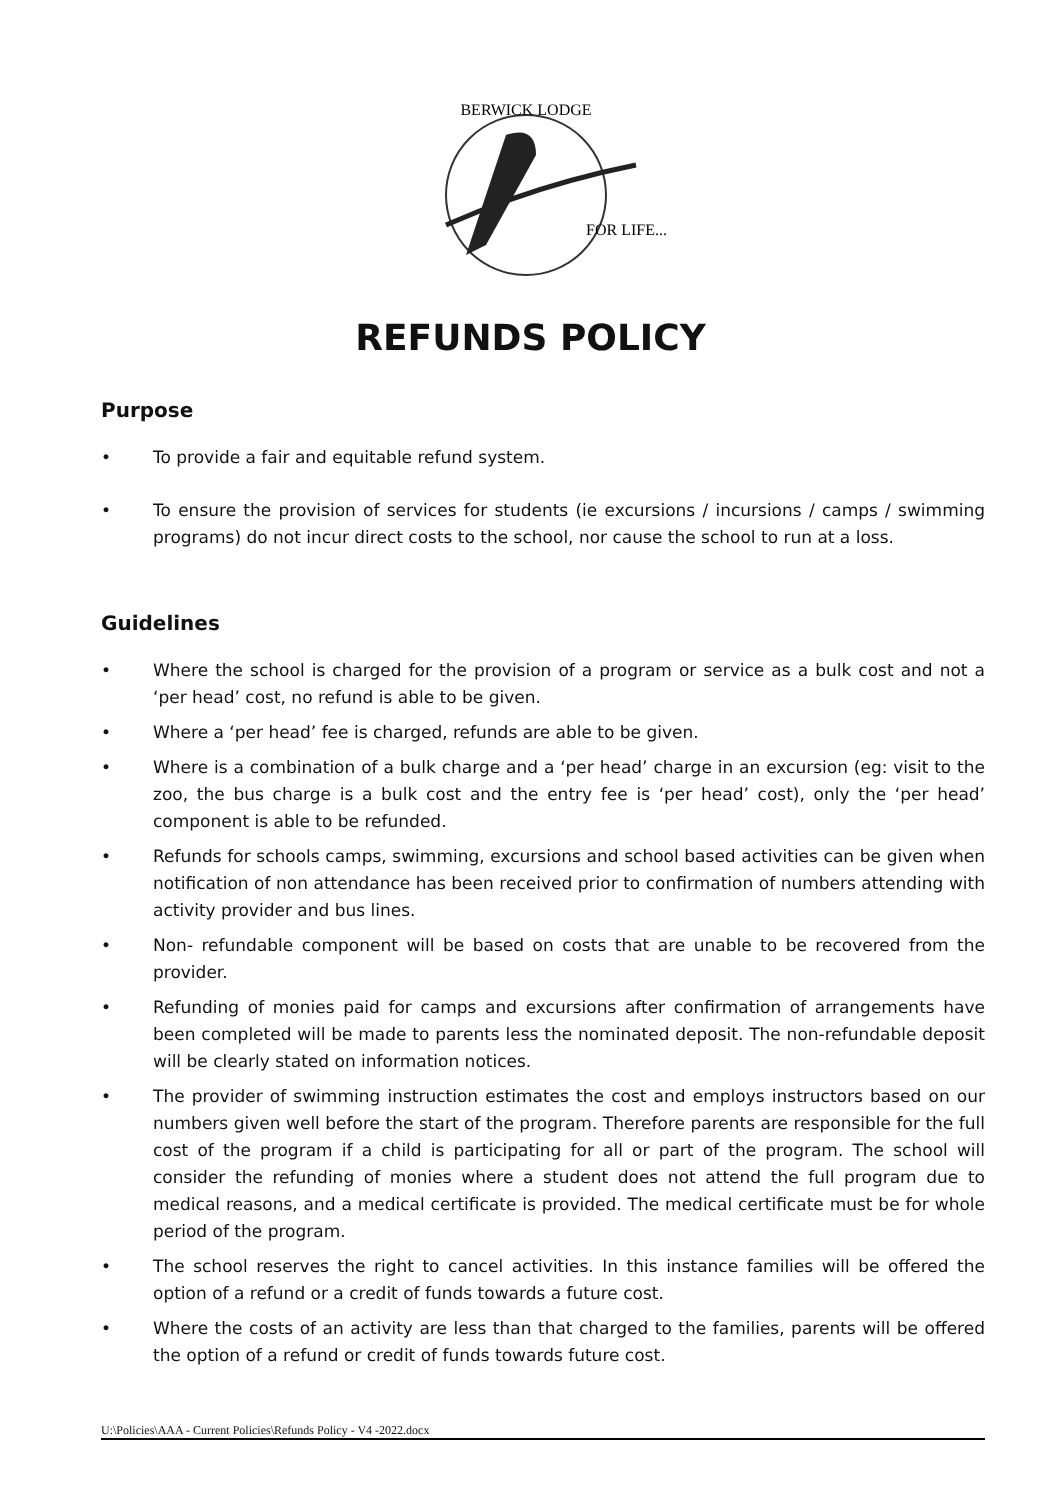BERWICK LODGE
FOR LIFE...
REFUNDS POLICY
Purpose
• To provide a fair and equitable refund system.
• To ensure the provision of services for students (ie excursions / incursions / camps / swimming programs) do not incur direct costs to the school, nor cause the school to run at a loss.
Guidelines
• Where the school is charged for the provision of a program or service as a bulk cost and not a ‘per head’ cost, no refund is able to be given.
• Where a ‘per head’ fee is charged, refunds are able to be given.
• Where is a combination of a bulk charge and a ‘per head’ charge in an excursion (eg: visit to the zoo, the bus charge is a bulk cost and the entry fee is ‘per head’ cost), only the ‘per head’ component is able to be refunded.
• Refunds for schools camps, swimming, excursions and school based activities can be given when notification of non attendance has been received prior to confirmation of numbers attending with activity provider and bus lines.
• Non- refundable component will be based on costs that are unable to be recovered from the provider.
• Refunding of monies paid for camps and excursions after confirmation of arrangements have been completed will be made to parents less the nominated deposit. The non-refundable deposit will be clearly stated on information notices.
• The provider of swimming instruction estimates the cost and employs instructors based on our numbers given well before the start of the program. Therefore parents are responsible for the full cost of the program if a child is participating for all or part of the program. The school will consider the refunding of monies where a student does not attend the full program due to medical reasons, and a medical certificate is provided. The medical certificate must be for whole period of the program.
• The school reserves the right to cancel activities. In this instance families will be offered the option of a refund or a credit of funds towards a future cost.
• Where the costs of an activity are less than that charged to the families, parents will be offered the option of a refund or credit of funds towards future cost.
U:\Policies\AAA - Current Policies\Refunds Policy - V4 -2022.docx